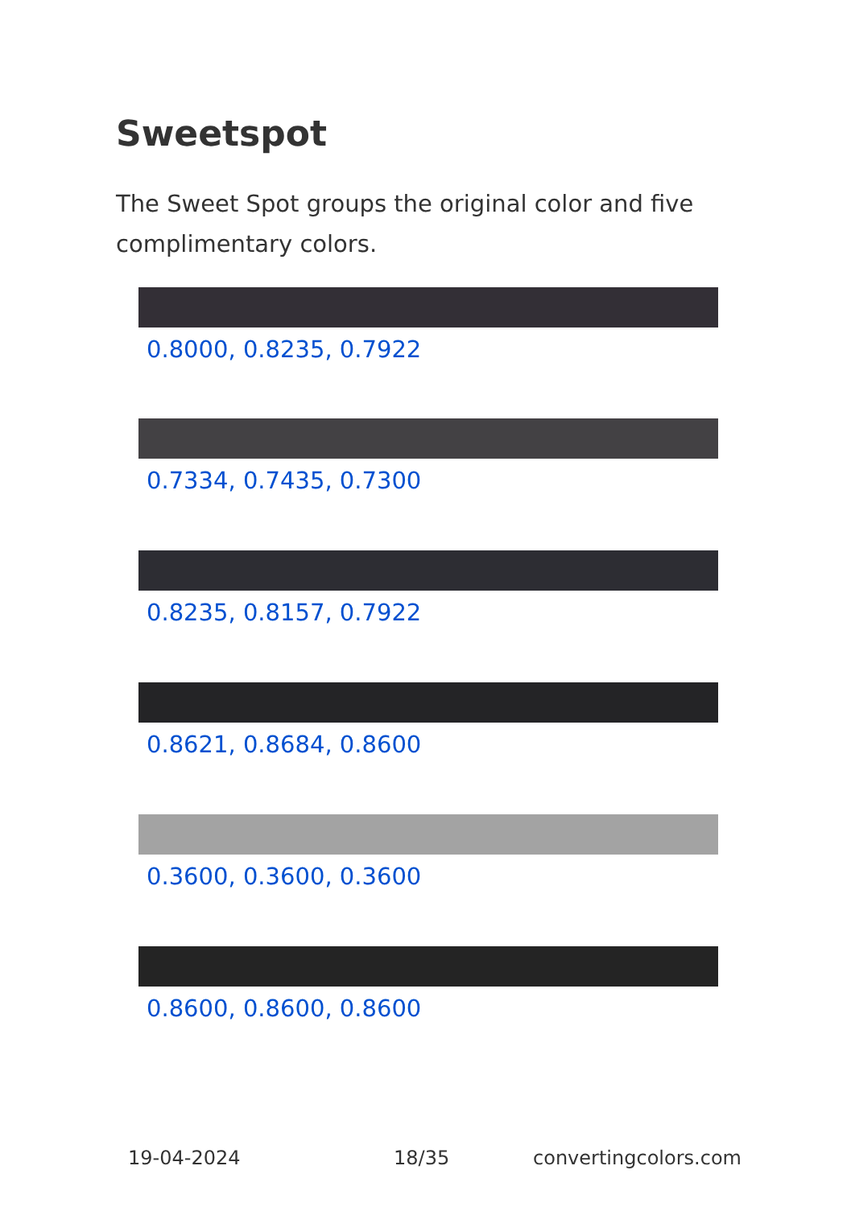Sweetspot
The Sweet Spot groups the original color and five complimentary colors.
0.8000, 0.8235, 0.7922
0.7334, 0.7435, 0.7300
0.8235, 0.8157, 0.7922
0.8621, 0.8684, 0.8600
0.3600, 0.3600, 0.3600
0.8600, 0.8600, 0.8600
19-04-2024 18/35 convertingcolors.com